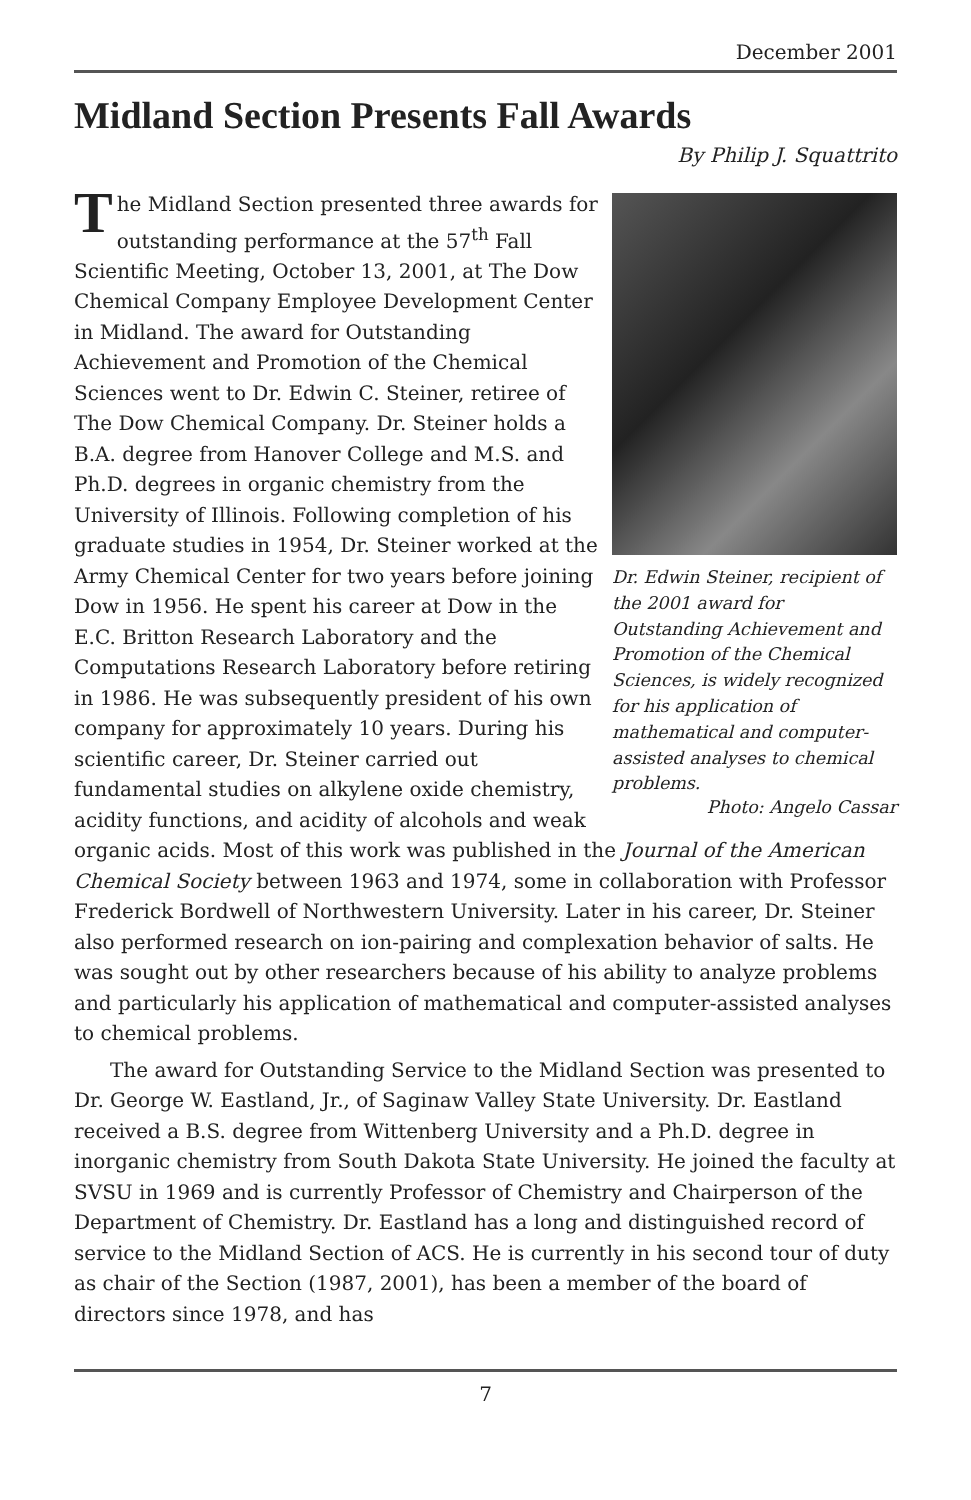December 2001
Midland Section Presents Fall Awards
By Philip J. Squattrito
Dr. Edwin Steiner, recipient of the 2001 award for Outstanding Achievement and Promotion of the Chemical Sciences, is widely recognized for his application of mathematical and computer-assisted analyses to chemical problems.
Photo: Angelo Cassar
The Midland Section presented three awards for outstanding performance at the 57<sup>th</sup> Fall Scientific Meeting, October 13, 2001, at The Dow Chemical Company Employee Development Center in Midland. The award for Outstanding Achievement and Promotion of the Chemical Sciences went to Dr. Edwin C. Steiner, retiree of The Dow Chemical Company. Dr. Steiner holds a B.A. degree from Hanover College and M.S. and Ph.D. degrees in organic chemistry from the University of Illinois. Following completion of his graduate studies in 1954, Dr. Steiner worked at the Army Chemical Center for two years before joining Dow in 1956. He spent his career at Dow in the E.C. Britton Research Laboratory and the Computations Research Laboratory before retiring in 1986. He was subsequently president of his own company for approximately 10 years. During his scientific career, Dr. Steiner carried out fundamental studies on alkylene oxide chemistry, acidity functions, and acidity of alcohols and weak organic acids. Most of this work was published in the Journal of the American Chemical Society between 1963 and 1974, some in collaboration with Professor Frederick Bordwell of Northwestern University. Later in his career, Dr. Steiner also performed research on ion-pairing and complexation behavior of salts. He was sought out by other researchers because of his ability to analyze problems and particularly his application of mathematical and computer-assisted analyses to chemical problems.
The award for Outstanding Service to the Midland Section was presented to Dr. George W. Eastland, Jr., of Saginaw Valley State University. Dr. Eastland received a B.S. degree from Wittenberg University and a Ph.D. degree in inorganic chemistry from South Dakota State University. He joined the faculty at SVSU in 1969 and is currently Professor of Chemistry and Chairperson of the Department of Chemistry. Dr. Eastland has a long and distinguished record of service to the Midland Section of ACS. He is currently in his second tour of duty as chair of the Section (1987, 2001), has been a member of the board of directors since 1978, and has
7